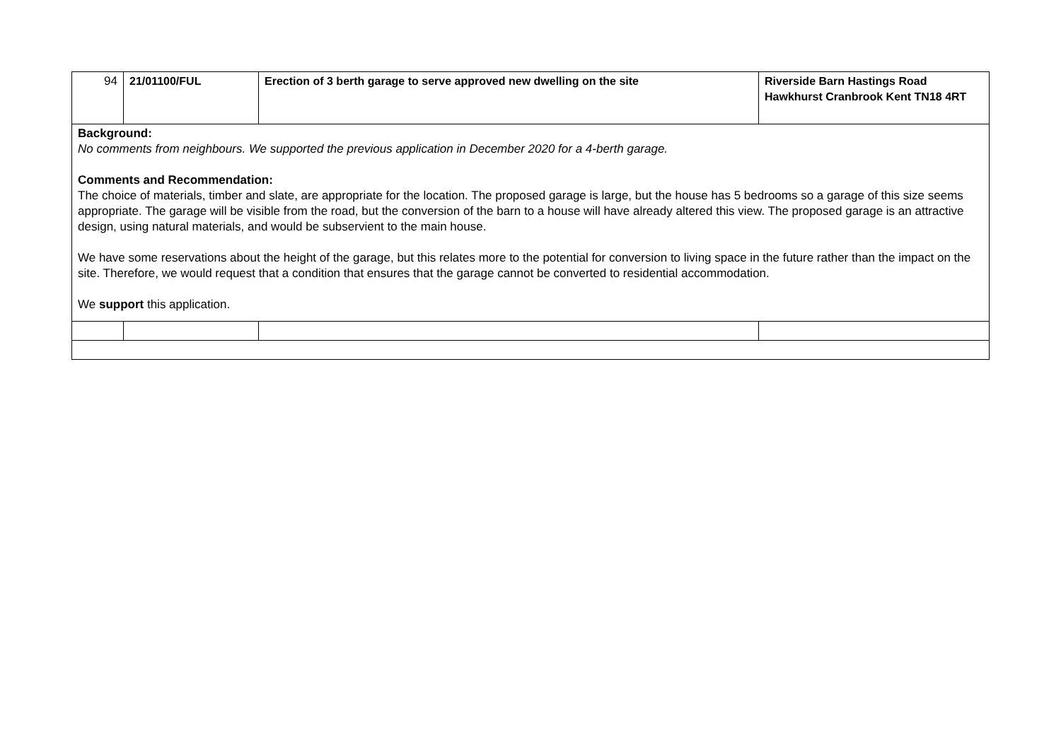| 94 | 21/01100/FUL | Erection of 3 berth garage to serve approved new dwelling on the site | Riverside Barn Hastings Road Hawkhurst Cranbrook Kent TN18 4RT |
| Background: No comments from neighbours. We supported the previous application in December 2020 for a 4-berth garage. Comments and Recommendation: The choice of materials, timber and slate, are appropriate for the location. The proposed garage is large, but the house has 5 bedrooms so a garage of this size seems appropriate. The garage will be visible from the road, but the conversion of the barn to a house will have already altered this view. The proposed garage is an attractive design, using natural materials, and would be subservient to the main house. We have some reservations about the height of the garage, but this relates more to the potential for conversion to living space in the future rather than the impact on the site. Therefore, we would request that a condition that ensures that the garage cannot be converted to residential accommodation. We support this application. | | | |